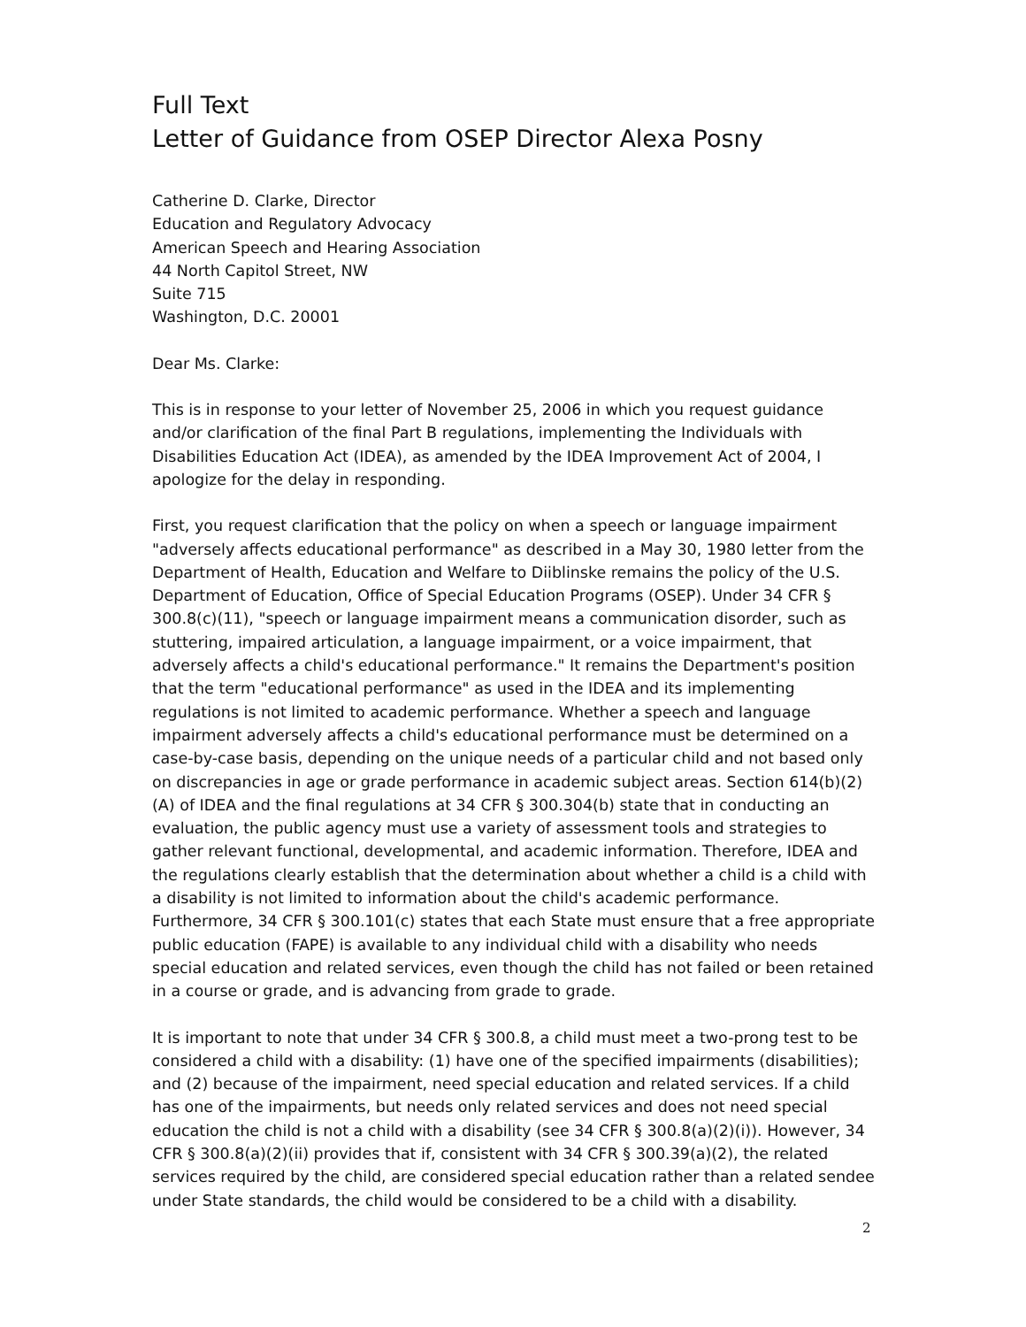Full Text
Letter of Guidance from OSEP Director Alexa Posny
Catherine D. Clarke, Director
Education and Regulatory Advocacy
American Speech and Hearing Association
44 North Capitol Street, NW
Suite 715
Washington, D.C. 20001
Dear Ms. Clarke:
This is in response to your letter of November 25, 2006 in which you request guidance and/or clarification of the final Part B regulations, implementing the Individuals with Disabilities Education Act (IDEA), as amended by the IDEA Improvement Act of 2004, I apologize for the delay in responding.
First, you request clarification that the policy on when a speech or language impairment "adversely affects educational performance" as described in a May 30, 1980 letter from the Department of Health, Education and Welfare to Diiblinske remains the policy of the U.S. Department of Education, Office of Special Education Programs (OSEP). Under 34 CFR § 300.8(c)(11), "speech or language impairment means a communication disorder, such as stuttering, impaired articulation, a language impairment, or a voice impairment, that adversely affects a child's educational performance." It remains the Department's position that the term "educational performance" as used in the IDEA and its implementing regulations is not limited to academic performance. Whether a speech and language impairment adversely affects a child's educational performance must be determined on a case-by-case basis, depending on the unique needs of a particular child and not based only on discrepancies in age or grade performance in academic subject areas. Section 614(b)(2)(A) of IDEA and the final regulations at 34 CFR § 300.304(b) state that in conducting an evaluation, the public agency must use a variety of assessment tools and strategies to gather relevant functional, developmental, and academic information. Therefore, IDEA and the regulations clearly establish that the determination about whether a child is a child with a disability is not limited to information about the child's academic performance. Furthermore, 34 CFR § 300.101(c) states that each State must ensure that a free appropriate public education (FAPE) is available to any individual child with a disability who needs special education and related services, even though the child has not failed or been retained in a course or grade, and is advancing from grade to grade.
It is important to note that under 34 CFR § 300.8, a child must meet a two-prong test to be considered a child with a disability: (1) have one of the specified impairments (disabilities); and (2) because of the impairment, need special education and related services. If a child has one of the impairments, but needs only related services and does not need special education the child is not a child with a disability (see 34 CFR § 300.8(a)(2)(i)). However, 34 CFR § 300.8(a)(2)(ii) provides that if, consistent with 34 CFR § 300.39(a)(2), the related services required by the child, are considered special education rather than a related sendee under State standards, the child would be considered to be a child with a disability.
2